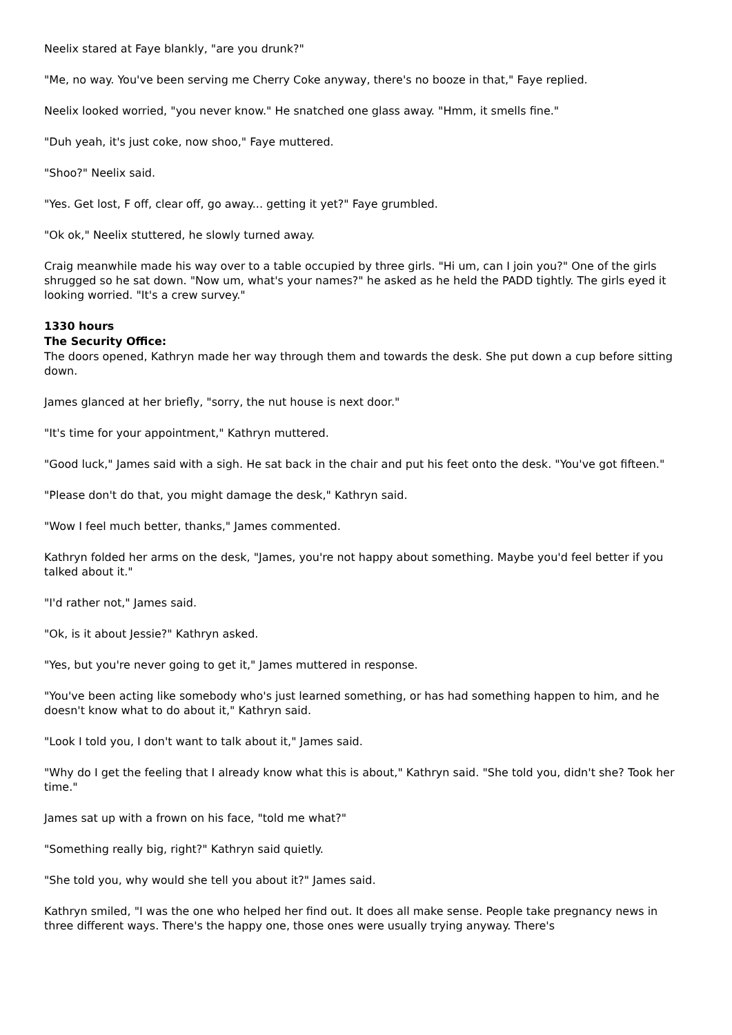Neelix stared at Faye blankly, "are you drunk?"
"Me, no way. You've been serving me Cherry Coke anyway, there's no booze in that," Faye replied.
Neelix looked worried, "you never know." He snatched one glass away. "Hmm, it smells fine."
"Duh yeah, it's just coke, now shoo," Faye muttered.
"Shoo?" Neelix said.
"Yes. Get lost, F off, clear off, go away... getting it yet?" Faye grumbled.
"Ok ok," Neelix stuttered, he slowly turned away.
Craig meanwhile made his way over to a table occupied by three girls. "Hi um, can I join you?" One of the girls shrugged so he sat down. "Now um, what's your names?" he asked as he held the PADD tightly. The girls eyed it looking worried. "It's a crew survey."
1330 hours
The Security Office:
The doors opened, Kathryn made her way through them and towards the desk. She put down a cup before sitting down.
James glanced at her briefly, "sorry, the nut house is next door."
"It's time for your appointment," Kathryn muttered.
"Good luck," James said with a sigh. He sat back in the chair and put his feet onto the desk. "You've got fifteen."
"Please don't do that, you might damage the desk," Kathryn said.
"Wow I feel much better, thanks," James commented.
Kathryn folded her arms on the desk, "James, you're not happy about something. Maybe you'd feel better if you talked about it."
"I'd rather not," James said.
"Ok, is it about Jessie?" Kathryn asked.
"Yes, but you're never going to get it," James muttered in response.
"You've been acting like somebody who's just learned something, or has had something happen to him, and he doesn't know what to do about it," Kathryn said.
"Look I told you, I don't want to talk about it," James said.
"Why do I get the feeling that I already know what this is about," Kathryn said. "She told you, didn't she? Took her time."
James sat up with a frown on his face, "told me what?"
"Something really big, right?" Kathryn said quietly.
"She told you, why would she tell you about it?" James said.
Kathryn smiled, "I was the one who helped her find out. It does all make sense. People take pregnancy news in three different ways. There's the happy one, those ones were usually trying anyway. There's